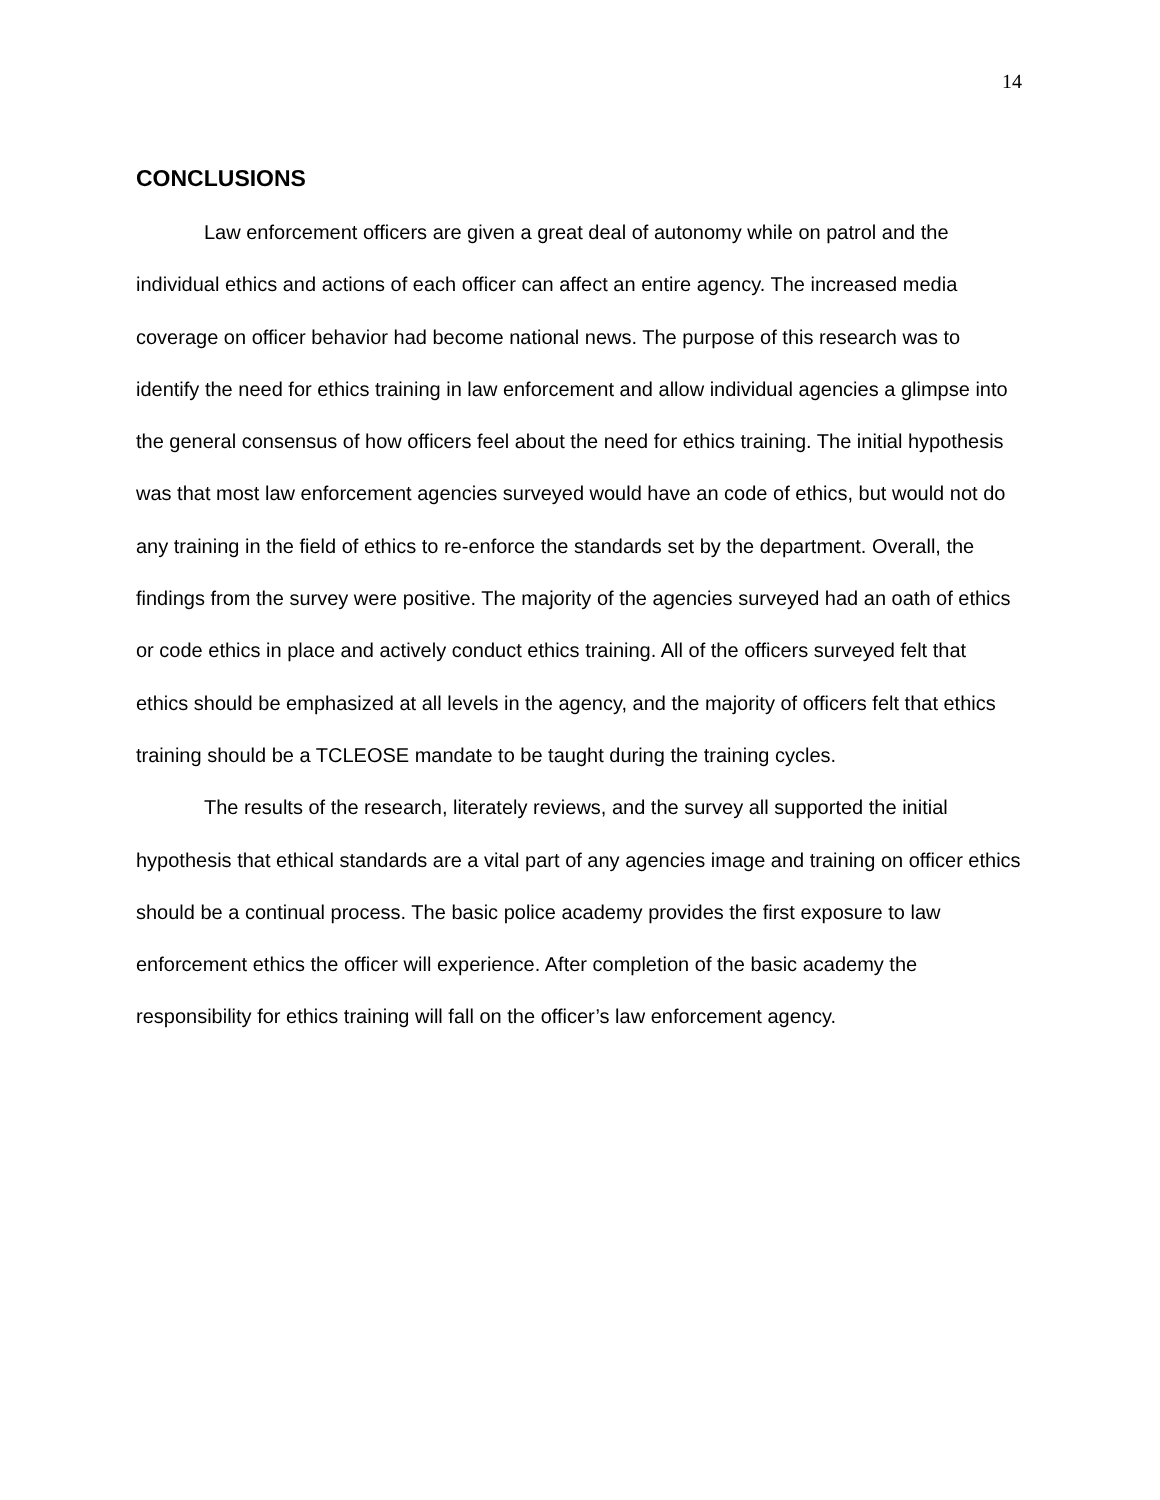14
CONCLUSIONS
Law enforcement officers are given a great deal of autonomy while on patrol and the individual ethics and actions of each officer can affect an entire agency. The increased media coverage on officer behavior had become national news. The purpose of this research was to identify the need for ethics training in law enforcement and allow individual agencies a glimpse into the general consensus of how officers feel about the need for ethics training. The initial hypothesis was that most law enforcement agencies surveyed would have an code of ethics, but would not do any training in the field of ethics to re-enforce the standards set by the department. Overall, the findings from the survey were positive. The majority of the agencies surveyed had an oath of ethics or code ethics in place and actively conduct ethics training. All of the officers surveyed felt that ethics should be emphasized at all levels in the agency, and the majority of officers felt that ethics training should be a TCLEOSE mandate to be taught during the training cycles.
The results of the research, literately reviews, and the survey all supported the initial hypothesis that ethical standards are a vital part of any agencies image and training on officer ethics should be a continual process. The basic police academy provides the first exposure to law enforcement ethics the officer will experience. After completion of the basic academy the responsibility for ethics training will fall on the officer’s law enforcement agency.